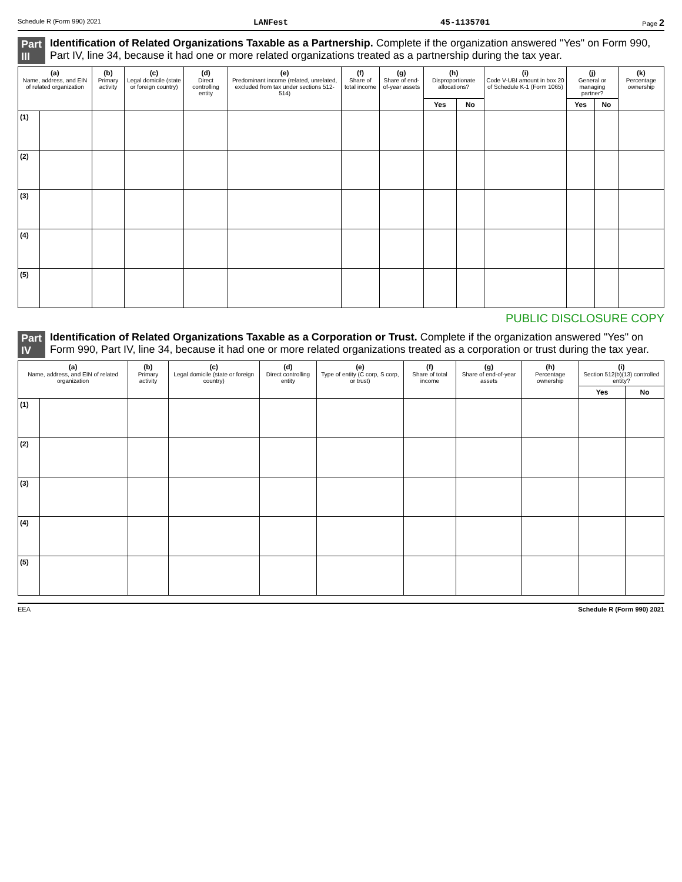Schedule R (Form 990) 2021 LANFest 45-1135701 Page 2
Part III Identification of Related Organizations Taxable as a Partnership. Complete if the organization answered "Yes" on Form 990, Part IV, line 34, because it had one or more related organizations treated as a partnership during the tax year.
| (a) Name, address, and EIN of related organization | | (b) Primary activity | (c) Legal domicile (state or foreign country) | (d) Direct controlling entity | (e) Predominant income (related, unrelated, excluded from tax under sections 512-514) | (f) Share of total income | (g) Share of end-of-year assets | (h) Disproportionate allocations? | | (i) Code V-UBI amount in box 20 of Schedule K-1 (Form 1065) | (j) General or managing partner? | | (k) Percentage ownership |
| --- | --- | --- | --- | --- | --- | --- | --- | --- | --- | --- | --- | --- | --- |
| | | | | | | | | Yes | No | | Yes | No | |
| (1) | | | | | | | | | | | | | |
| (2) | | | | | | | | | | | | | |
| (3) | | | | | | | | | | | | | |
| (4) | | | | | | | | | | | | | |
| (5) | | | | | | | | | | | | | |
PUBLIC DISCLOSURE COPY
Part IV Identification of Related Organizations Taxable as a Corporation or Trust. Complete if the organization answered "Yes" on Form 990, Part IV, line 34, because it had one or more related organizations treated as a corporation or trust during the tax year.
| (a) Name, address, and EIN of related organization | | (b) Primary activity | (c) Legal domicile (state or foreign country) | (d) Direct controlling entity | (e) Type of entity (C corp, S corp, or trust) | (f) Share of total income | (g) Share of end-of-year assets | (h) Percentage ownership | (i) Section 512(b)(13) controlled entity? | |
| --- | --- | --- | --- | --- | --- | --- | --- | --- | --- | --- |
| | | | | | | | | | Yes | No |
| (1) | | | | | | | | | | |
| (2) | | | | | | | | | | |
| (3) | | | | | | | | | | |
| (4) | | | | | | | | | | |
| (5) | | | | | | | | | | |
EEA Schedule R (Form 990) 2021